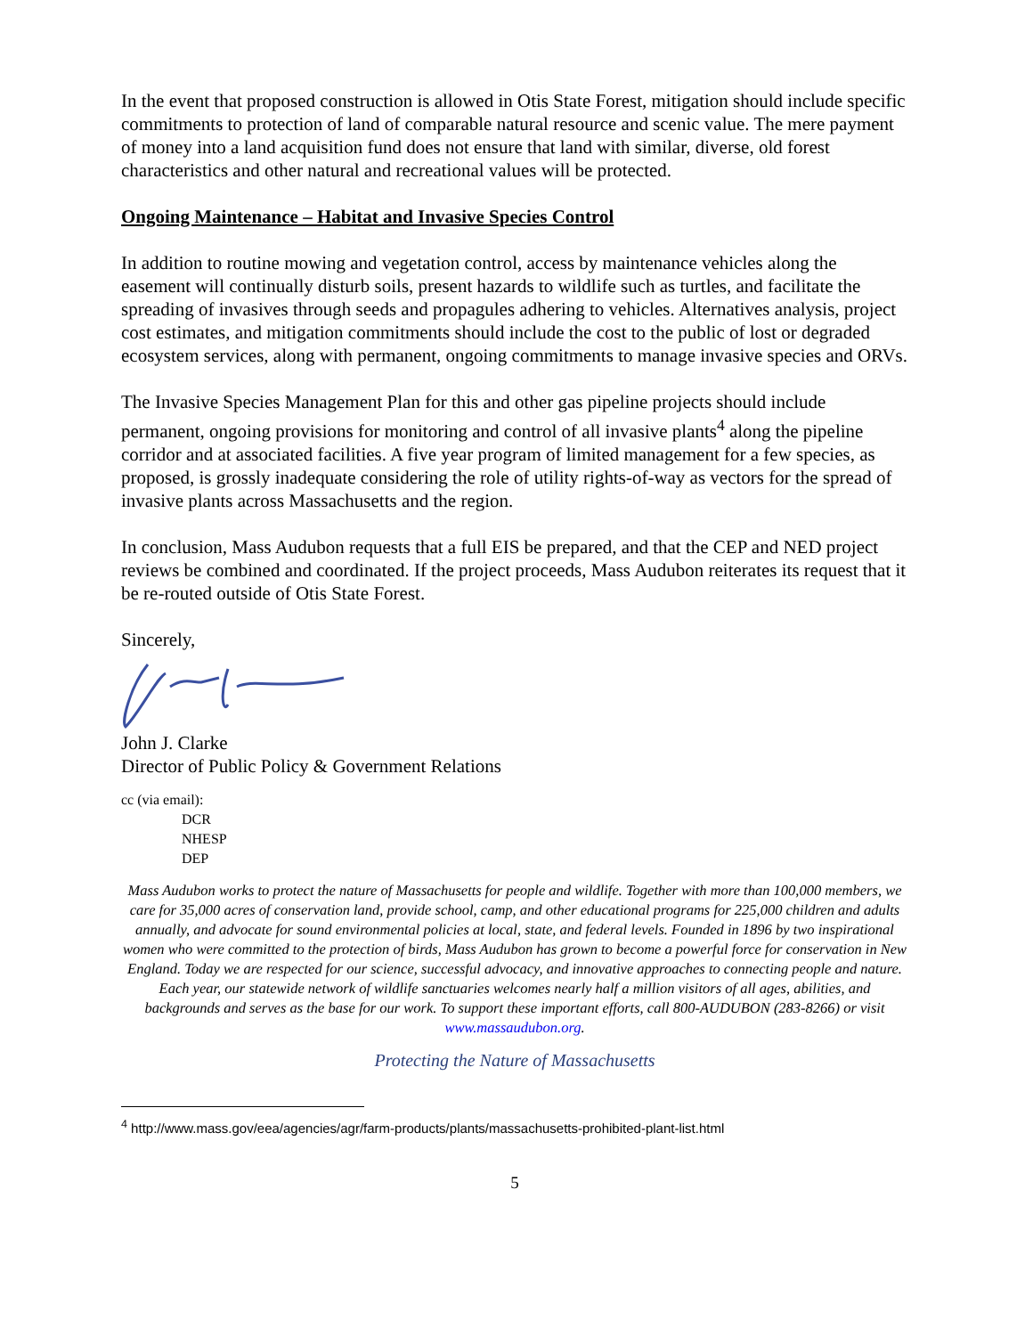In the event that proposed construction is allowed in Otis State Forest, mitigation should include specific commitments to protection of land of comparable natural resource and scenic value. The mere payment of money into a land acquisition fund does not ensure that land with similar, diverse, old forest characteristics and other natural and recreational values will be protected.
Ongoing Maintenance – Habitat and Invasive Species Control
In addition to routine mowing and vegetation control, access by maintenance vehicles along the easement will continually disturb soils, present hazards to wildlife such as turtles, and facilitate the spreading of invasives through seeds and propagules adhering to vehicles. Alternatives analysis, project cost estimates, and mitigation commitments should include the cost to the public of lost or degraded ecosystem services, along with permanent, ongoing commitments to manage invasive species and ORVs.
The Invasive Species Management Plan for this and other gas pipeline projects should include permanent, ongoing provisions for monitoring and control of all invasive plants<sup>4</sup> along the pipeline corridor and at associated facilities. A five year program of limited management for a few species, as proposed, is grossly inadequate considering the role of utility rights-of-way as vectors for the spread of invasive plants across Massachusetts and the region.
In conclusion, Mass Audubon requests that a full EIS be prepared, and that the CEP and NED project reviews be combined and coordinated. If the project proceeds, Mass Audubon reiterates its request that it be re-routed outside of Otis State Forest.
Sincerely,
John J. Clarke
Director of Public Policy & Government Relations
cc (via email):
DCR
NHESP
DEP
Mass Audubon works to protect the nature of Massachusetts for people and wildlife. Together with more than 100,000 members, we care for 35,000 acres of conservation land, provide school, camp, and other educational programs for 225,000 children and adults annually, and advocate for sound environmental policies at local, state, and federal levels. Founded in 1896 by two inspirational women who were committed to the protection of birds, Mass Audubon has grown to become a powerful force for conservation in New England. Today we are respected for our science, successful advocacy, and innovative approaches to connecting people and nature. Each year, our statewide network of wildlife sanctuaries welcomes nearly half a million visitors of all ages, abilities, and backgrounds and serves as the base for our work. To support these important efforts, call 800-AUDUBON (283-8266) or visit www.massaudubon.org.
Protecting the Nature of Massachusetts
<sup>4</sup> http://www.mass.gov/eea/agencies/agr/farm-products/plants/massachusetts-prohibited-plant-list.html
5